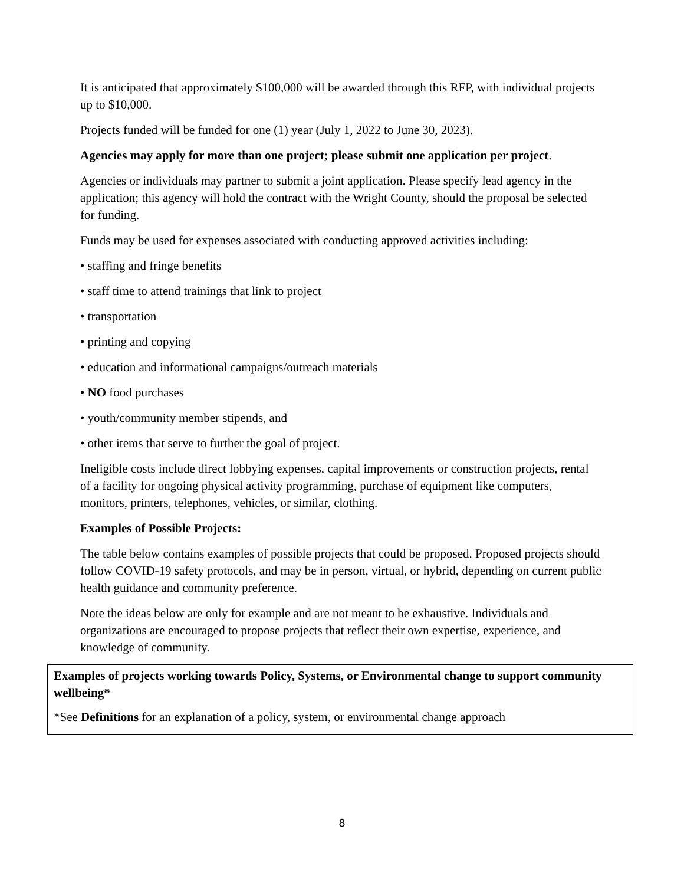It is anticipated that approximately $100,000 will be awarded through this RFP, with individual projects up to $10,000.
Projects funded will be funded for one (1) year (July 1, 2022 to June 30, 2023).
Agencies may apply for more than one project; please submit one application per project.
Agencies or individuals may partner to submit a joint application. Please specify lead agency in the application; this agency will hold the contract with the Wright County, should the proposal be selected for funding.
Funds may be used for expenses associated with conducting approved activities including:
• staffing and fringe benefits
• staff time to attend trainings that link to project
• transportation
• printing and copying
• education and informational campaigns/outreach materials
• NO food purchases
• youth/community member stipends, and
• other items that serve to further the goal of project.
Ineligible costs include direct lobbying expenses, capital improvements or construction projects, rental of a facility for ongoing physical activity programming, purchase of equipment like computers, monitors, printers, telephones, vehicles, or similar, clothing.
Examples of Possible Projects:
The table below contains examples of possible projects that could be proposed. Proposed projects should follow COVID-19 safety protocols, and may be in person, virtual, or hybrid, depending on current public health guidance and community preference.
Note the ideas below are only for example and are not meant to be exhaustive. Individuals and organizations are encouraged to propose projects that reflect their own expertise, experience, and knowledge of community.
| Examples of projects working towards Policy, Systems, or Environmental change to support community wellbeing* *See Definitions for an explanation of a policy, system, or environmental change approach |
8